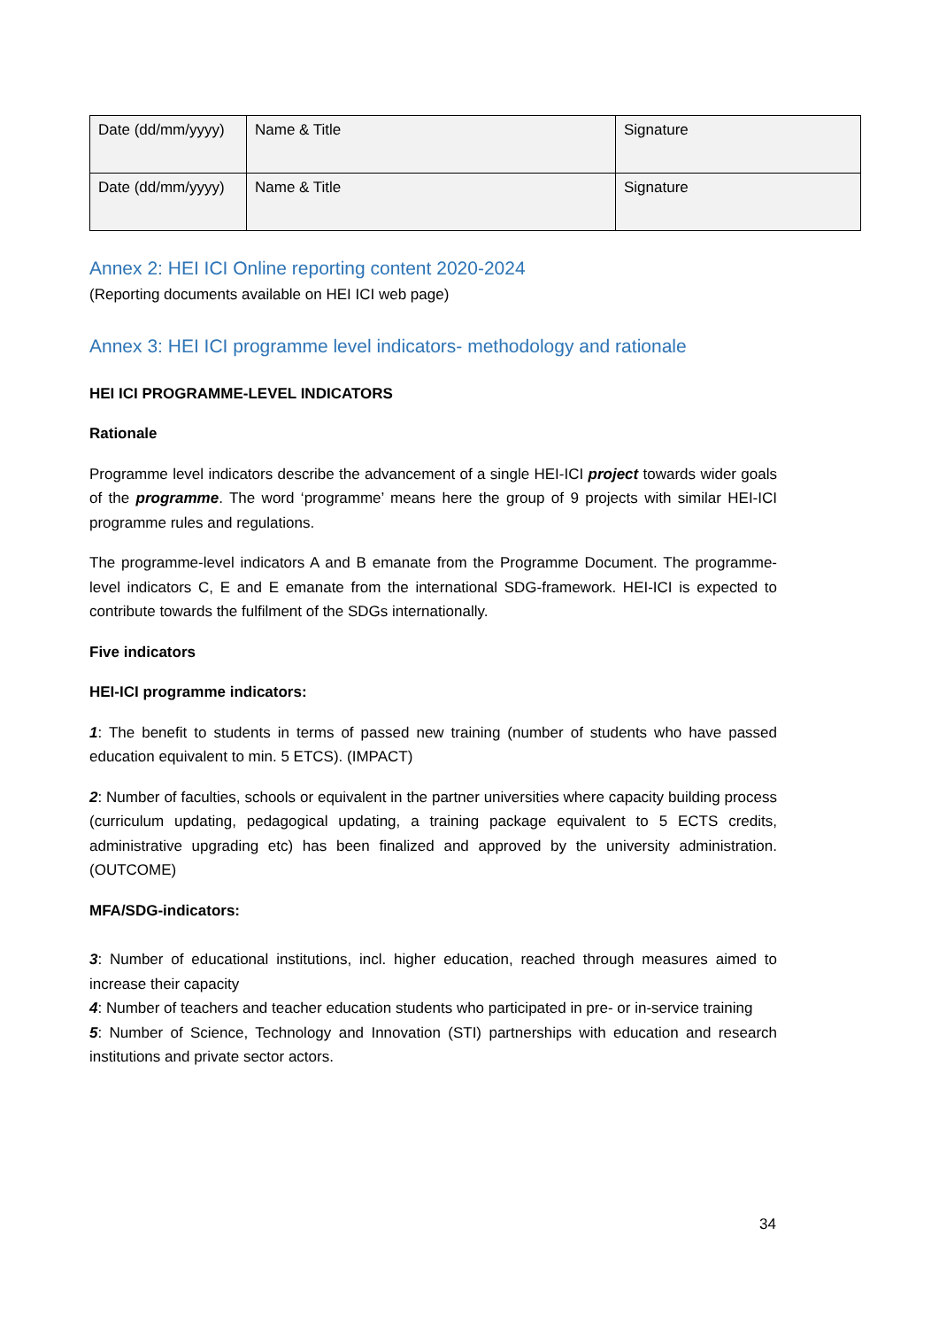| Date (dd/mm/yyyy) | Name & Title | Signature |
| Date (dd/mm/yyyy) | Name & Title | Signature |
Annex 2: HEI ICI Online reporting content 2020-2024
(Reporting documents available on HEI ICI web page)
Annex 3: HEI ICI programme level indicators- methodology and rationale
HEI ICI PROGRAMME-LEVEL INDICATORS
Rationale
Programme level indicators describe the advancement of a single HEI-ICI project towards wider goals of the programme. The word ‘programme’ means here the group of 9 projects with similar HEI-ICI programme rules and regulations.
The programme-level indicators A and B emanate from the Programme Document. The programme-level indicators C, E and E emanate from the international SDG-framework. HEI-ICI is expected to contribute towards the fulfilment of the SDGs internationally.
Five indicators
HEI-ICI programme indicators:
1: The benefit to students in terms of passed new training (number of students who have passed education equivalent to min. 5 ETCS). (IMPACT)
2: Number of faculties, schools or equivalent in the partner universities where capacity building process (curriculum updating, pedagogical updating, a training package equivalent to 5 ECTS credits, administrative upgrading etc) has been finalized and approved by the university administration. (OUTCOME)
MFA/SDG-indicators:
3: Number of educational institutions, incl. higher education, reached through measures aimed to increase their capacity
4: Number of teachers and teacher education students who participated in pre- or in-service training
5: Number of Science, Technology and Innovation (STI) partnerships with education and research institutions and private sector actors.
34